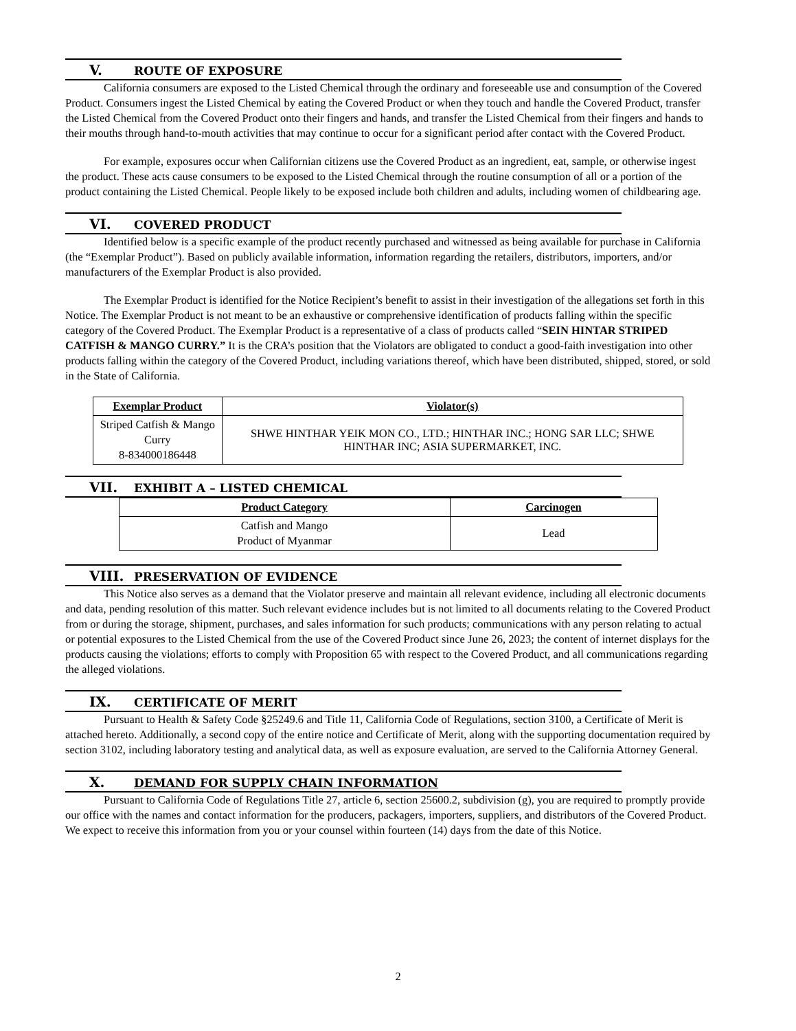V. ROUTE OF EXPOSURE
California consumers are exposed to the Listed Chemical through the ordinary and foreseeable use and consumption of the Covered Product. Consumers ingest the Listed Chemical by eating the Covered Product or when they touch and handle the Covered Product, transfer the Listed Chemical from the Covered Product onto their fingers and hands, and transfer the Listed Chemical from their fingers and hands to their mouths through hand-to-mouth activities that may continue to occur for a significant period after contact with the Covered Product.
For example, exposures occur when Californian citizens use the Covered Product as an ingredient, eat, sample, or otherwise ingest the product. These acts cause consumers to be exposed to the Listed Chemical through the routine consumption of all or a portion of the product containing the Listed Chemical. People likely to be exposed include both children and adults, including women of childbearing age.
VI. COVERED PRODUCT
Identified below is a specific example of the product recently purchased and witnessed as being available for purchase in California (the “Exemplar Product”). Based on publicly available information, information regarding the retailers, distributors, importers, and/or manufacturers of the Exemplar Product is also provided.
The Exemplar Product is identified for the Notice Recipient’s benefit to assist in their investigation of the allegations set forth in this Notice. The Exemplar Product is not meant to be an exhaustive or comprehensive identification of products falling within the specific category of the Covered Product. The Exemplar Product is a representative of a class of products called “SEIN HINTAR STRIPED CATFISH & MANGO CURRY.” It is the CRA’s position that the Violators are obligated to conduct a good-faith investigation into other products falling within the category of the Covered Product, including variations thereof, which have been distributed, shipped, stored, or sold in the State of California.
| Exemplar Product | Violator(s) |
| --- | --- |
| Striped Catfish & Mango Curry 8-834000186448 | SHWE HINTHAR YEIK MON CO., LTD.; HINTHAR INC.; HONG SAR LLC; SHWE HINTHAR INC; ASIA SUPERMARKET, INC. |
VII. EXHIBIT A – LISTED CHEMICAL
| Product Category | Carcinogen |
| --- | --- |
| Catfish and Mango Product of Myanmar | Lead |
VIII. PRESERVATION OF EVIDENCE
This Notice also serves as a demand that the Violator preserve and maintain all relevant evidence, including all electronic documents and data, pending resolution of this matter. Such relevant evidence includes but is not limited to all documents relating to the Covered Product from or during the storage, shipment, purchases, and sales information for such products; communications with any person relating to actual or potential exposures to the Listed Chemical from the use of the Covered Product since June 26, 2023; the content of internet displays for the products causing the violations; efforts to comply with Proposition 65 with respect to the Covered Product, and all communications regarding the alleged violations.
IX. CERTIFICATE OF MERIT
Pursuant to Health & Safety Code §25249.6 and Title 11, California Code of Regulations, section 3100, a Certificate of Merit is attached hereto. Additionally, a second copy of the entire notice and Certificate of Merit, along with the supporting documentation required by section 3102, including laboratory testing and analytical data, as well as exposure evaluation, are served to the California Attorney General.
X. DEMAND FOR SUPPLY CHAIN INFORMATION
Pursuant to California Code of Regulations Title 27, article 6, section 25600.2, subdivision (g), you are required to promptly provide our office with the names and contact information for the producers, packagers, importers, suppliers, and distributors of the Covered Product. We expect to receive this information from you or your counsel within fourteen (14) days from the date of this Notice.
2